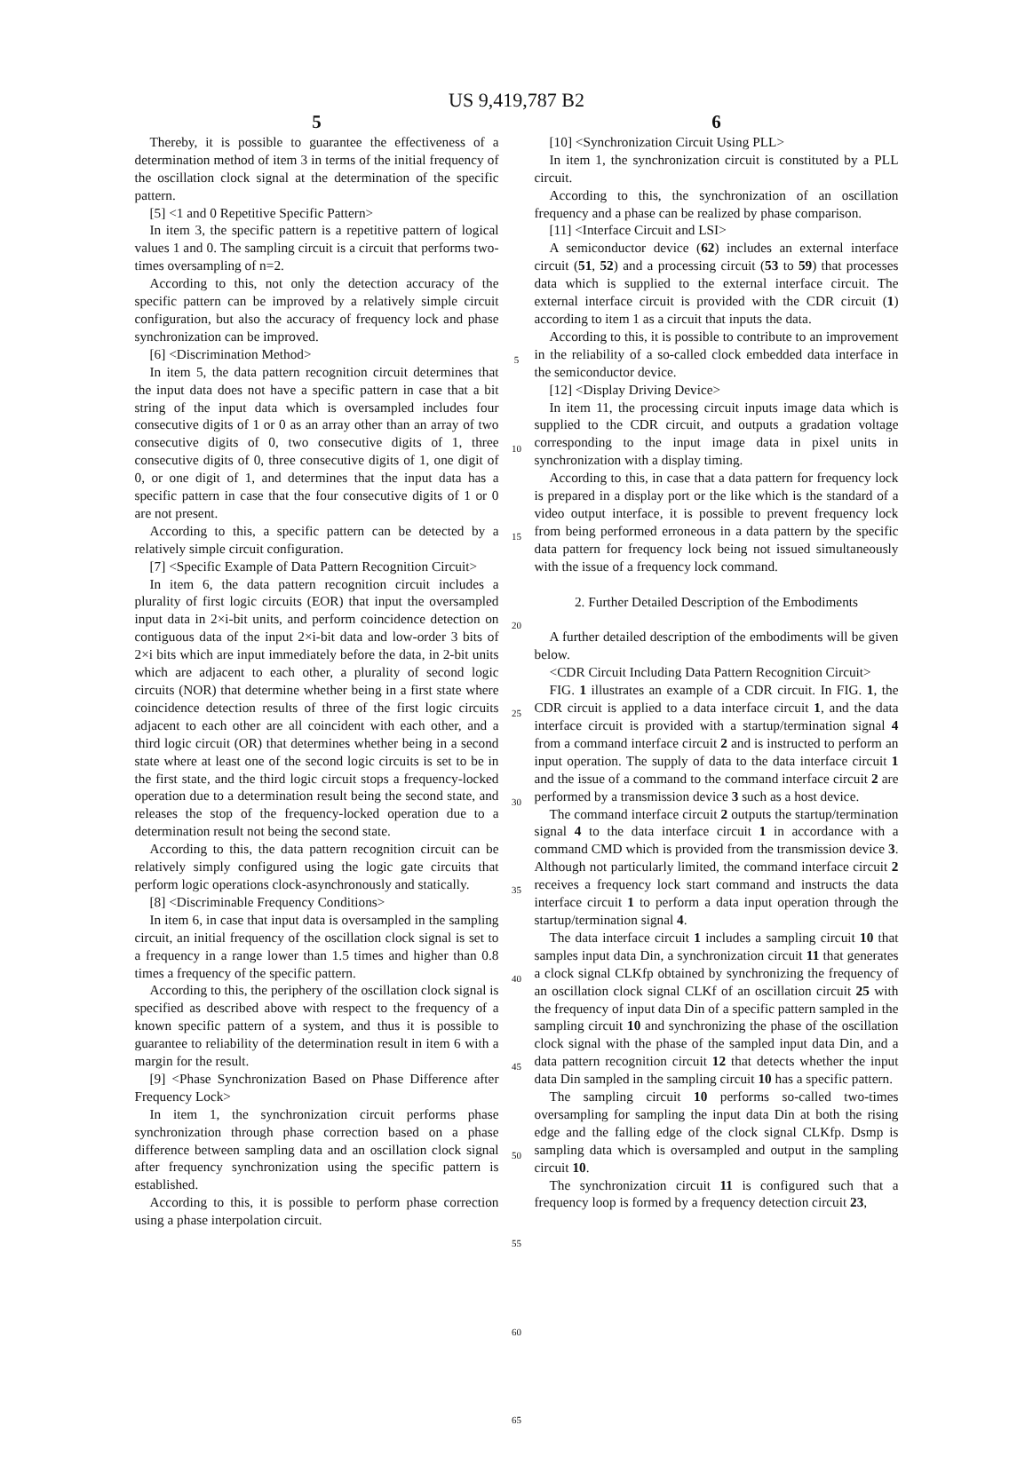US 9,419,787 B2
5
Thereby, it is possible to guarantee the effectiveness of a determination method of item 3 in terms of the initial frequency of the oscillation clock signal at the determination of the specific pattern.
[5] <1 and 0 Repetitive Specific Pattern>
In item 3, the specific pattern is a repetitive pattern of logical values 1 and 0. The sampling circuit is a circuit that performs two-times oversampling of n=2.
According to this, not only the detection accuracy of the specific pattern can be improved by a relatively simple circuit configuration, but also the accuracy of frequency lock and phase synchronization can be improved.
[6] <Discrimination Method>
In item 5, the data pattern recognition circuit determines that the input data does not have a specific pattern in case that a bit string of the input data which is oversampled includes four consecutive digits of 1 or 0 as an array other than an array of two consecutive digits of 0, two consecutive digits of 1, three consecutive digits of 0, three consecutive digits of 1, one digit of 0, or one digit of 1, and determines that the input data has a specific pattern in case that the four consecutive digits of 1 or 0 are not present.
According to this, a specific pattern can be detected by a relatively simple circuit configuration.
[7] <Specific Example of Data Pattern Recognition Circuit>
In item 6, the data pattern recognition circuit includes a plurality of first logic circuits (EOR) that input the oversampled input data in 2×i-bit units, and perform coincidence detection on contiguous data of the input 2×i-bit data and low-order 3 bits of 2×i bits which are input immediately before the data, in 2-bit units which are adjacent to each other, a plurality of second logic circuits (NOR) that determine whether being in a first state where coincidence detection results of three of the first logic circuits adjacent to each other are all coincident with each other, and a third logic circuit (OR) that determines whether being in a second state where at least one of the second logic circuits is set to be in the first state, and the third logic circuit stops a frequency-locked operation due to a determination result being the second state, and releases the stop of the frequency-locked operation due to a determination result not being the second state.
According to this, the data pattern recognition circuit can be relatively simply configured using the logic gate circuits that perform logic operations clock-asynchronously and statically.
[8] <Discriminable Frequency Conditions>
In item 6, in case that input data is oversampled in the sampling circuit, an initial frequency of the oscillation clock signal is set to a frequency in a range lower than 1.5 times and higher than 0.8 times a frequency of the specific pattern.
According to this, the periphery of the oscillation clock signal is specified as described above with respect to the frequency of a known specific pattern of a system, and thus it is possible to guarantee to reliability of the determination result in item 6 with a margin for the result.
[9] <Phase Synchronization Based on Phase Difference after Frequency Lock>
In item 1, the synchronization circuit performs phase synchronization through phase correction based on a phase difference between sampling data and an oscillation clock signal after frequency synchronization using the specific pattern is established.
According to this, it is possible to perform phase correction using a phase interpolation circuit.
5
10
15
20
25
30
35
40
45
50
55
60
65
6
[10] <Synchronization Circuit Using PLL>
In item 1, the synchronization circuit is constituted by a PLL circuit.
According to this, the synchronization of an oscillation frequency and a phase can be realized by phase comparison.
[11] <Interface Circuit and LSI>
A semiconductor device (62) includes an external interface circuit (51, 52) and a processing circuit (53 to 59) that processes data which is supplied to the external interface circuit. The external interface circuit is provided with the CDR circuit (1) according to item 1 as a circuit that inputs the data.
According to this, it is possible to contribute to an improvement in the reliability of a so-called clock embedded data interface in the semiconductor device.
[12] <Display Driving Device>
In item 11, the processing circuit inputs image data which is supplied to the CDR circuit, and outputs a gradation voltage corresponding to the input image data in pixel units in synchronization with a display timing.
According to this, in case that a data pattern for frequency lock is prepared in a display port or the like which is the standard of a video output interface, it is possible to prevent frequency lock from being performed erroneous in a data pattern by the specific data pattern for frequency lock being not issued simultaneously with the issue of a frequency lock command.
2. Further Detailed Description of the Embodiments
A further detailed description of the embodiments will be given below.
<CDR Circuit Including Data Pattern Recognition Circuit>
FIG. 1 illustrates an example of a CDR circuit. In FIG. 1, the CDR circuit is applied to a data interface circuit 1, and the data interface circuit is provided with a startup/termination signal 4 from a command interface circuit 2 and is instructed to perform an input operation. The supply of data to the data interface circuit 1 and the issue of a command to the command interface circuit 2 are performed by a transmission device 3 such as a host device.
The command interface circuit 2 outputs the startup/termination signal 4 to the data interface circuit 1 in accordance with a command CMD which is provided from the transmission device 3. Although not particularly limited, the command interface circuit 2 receives a frequency lock start command and instructs the data interface circuit 1 to perform a data input operation through the startup/termination signal 4.
The data interface circuit 1 includes a sampling circuit 10 that samples input data Din, a synchronization circuit 11 that generates a clock signal CLKfp obtained by synchronizing the frequency of an oscillation clock signal CLKf of an oscillation circuit 25 with the frequency of input data Din of a specific pattern sampled in the sampling circuit 10 and synchronizing the phase of the oscillation clock signal with the phase of the sampled input data Din, and a data pattern recognition circuit 12 that detects whether the input data Din sampled in the sampling circuit 10 has a specific pattern.
The sampling circuit 10 performs so-called two-times oversampling for sampling the input data Din at both the rising edge and the falling edge of the clock signal CLKfp. Dsmp is sampling data which is oversampled and output in the sampling circuit 10.
The synchronization circuit 11 is configured such that a frequency loop is formed by a frequency detection circuit 23,